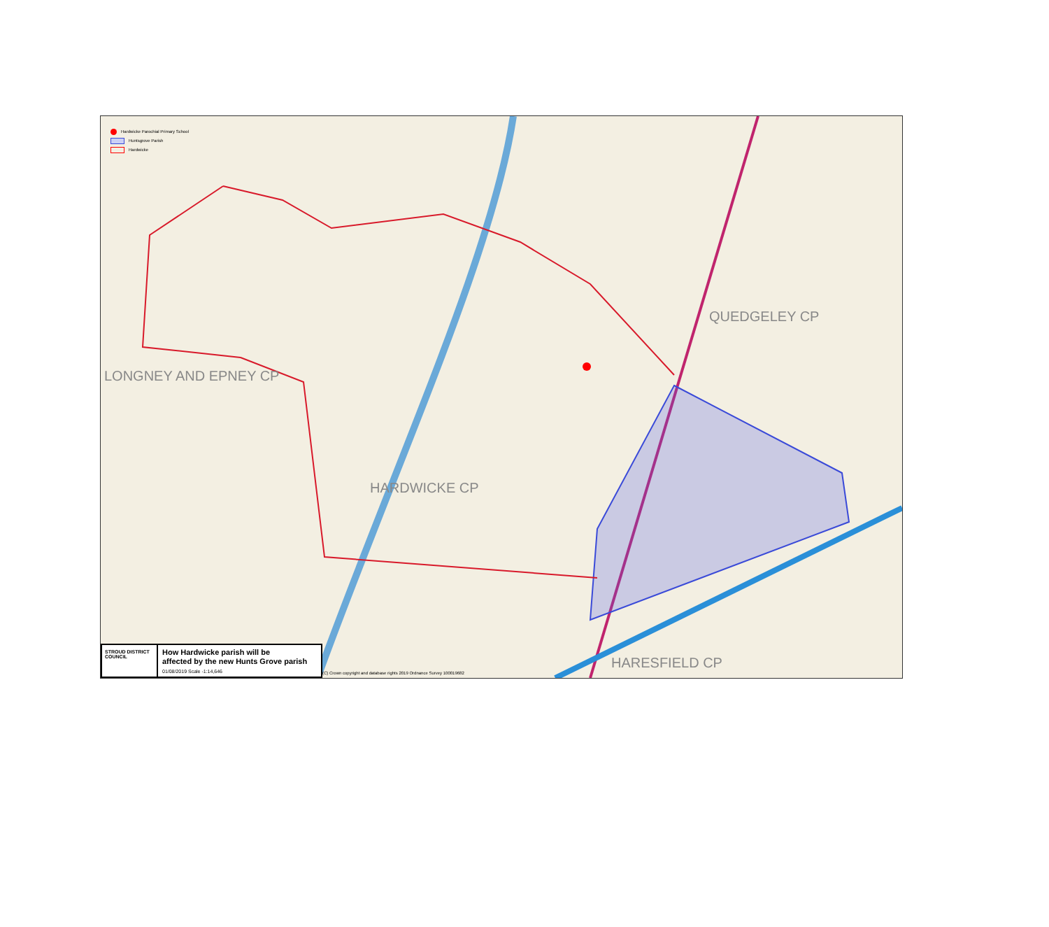Hardwicke Parochial Primary School
Huntsgrove Parish
Hardwicke
LONGNEY AND EPNEY CP
HARDWICKE CP
QUEDGELEY CP
HARESFIELD CP
STROUD DISTRICT COUNCIL
How Hardwicke parish will be
affected by the new Hunts Grove parish
01/08/2019 Scale -1:14,646
(C) Crown copyright and database rights 2019 Ordnance Survey 100019682